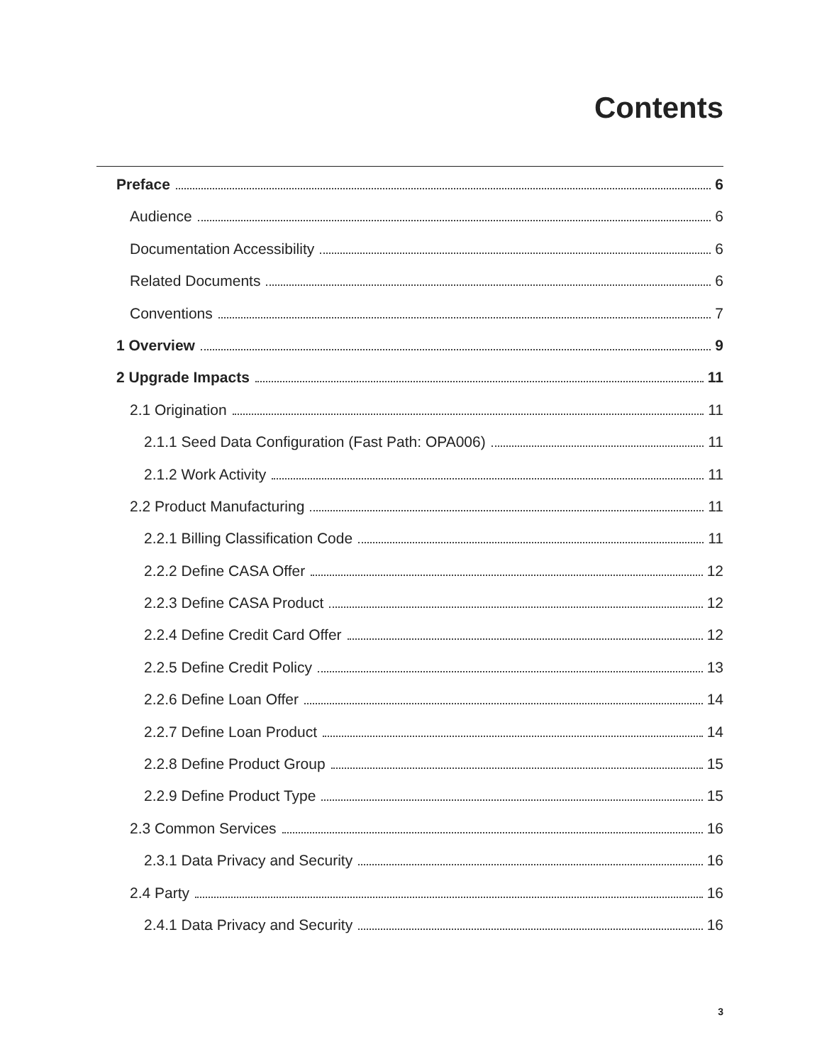Contents
Preface 6
Audience 6
Documentation Accessibility 6
Related Documents 6
Conventions 7
1 Overview 9
2 Upgrade Impacts 11
2.1 Origination 11
2.1.1 Seed Data Configuration (Fast Path: OPA006) 11
2.1.2 Work Activity 11
2.2 Product Manufacturing 11
2.2.1 Billing Classification Code 11
2.2.2 Define CASA Offer 12
2.2.3 Define CASA Product 12
2.2.4 Define Credit Card Offer 12
2.2.5 Define Credit Policy 13
2.2.6 Define Loan Offer 14
2.2.7 Define Loan Product 14
2.2.8 Define Product Group 15
2.2.9 Define Product Type 15
2.3 Common Services 16
2.3.1 Data Privacy and Security 16
2.4 Party 16
2.4.1 Data Privacy and Security 16
3